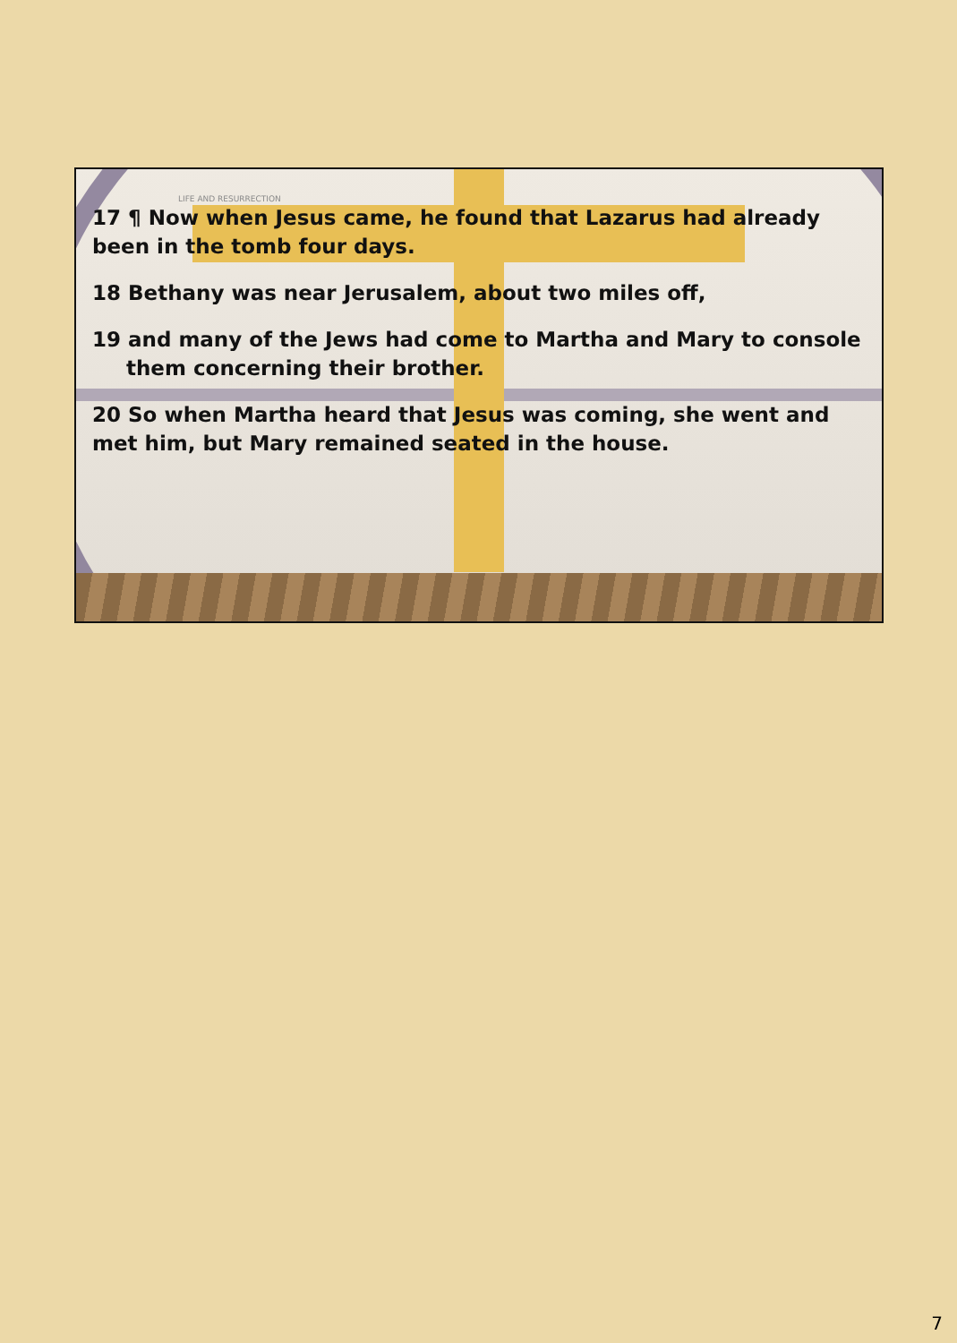LIFE AND RESURRECTION
17 ¶ Now when Jesus came, he found that Lazarus had already been in the tomb four days.
18 Bethany was near Jerusalem, about two miles off,
19 and many of the Jews had come to Martha and Mary to console them concerning their brother.
20 So when Martha heard that Jesus was coming, she went and met him, but Mary remained seated in the house.
7